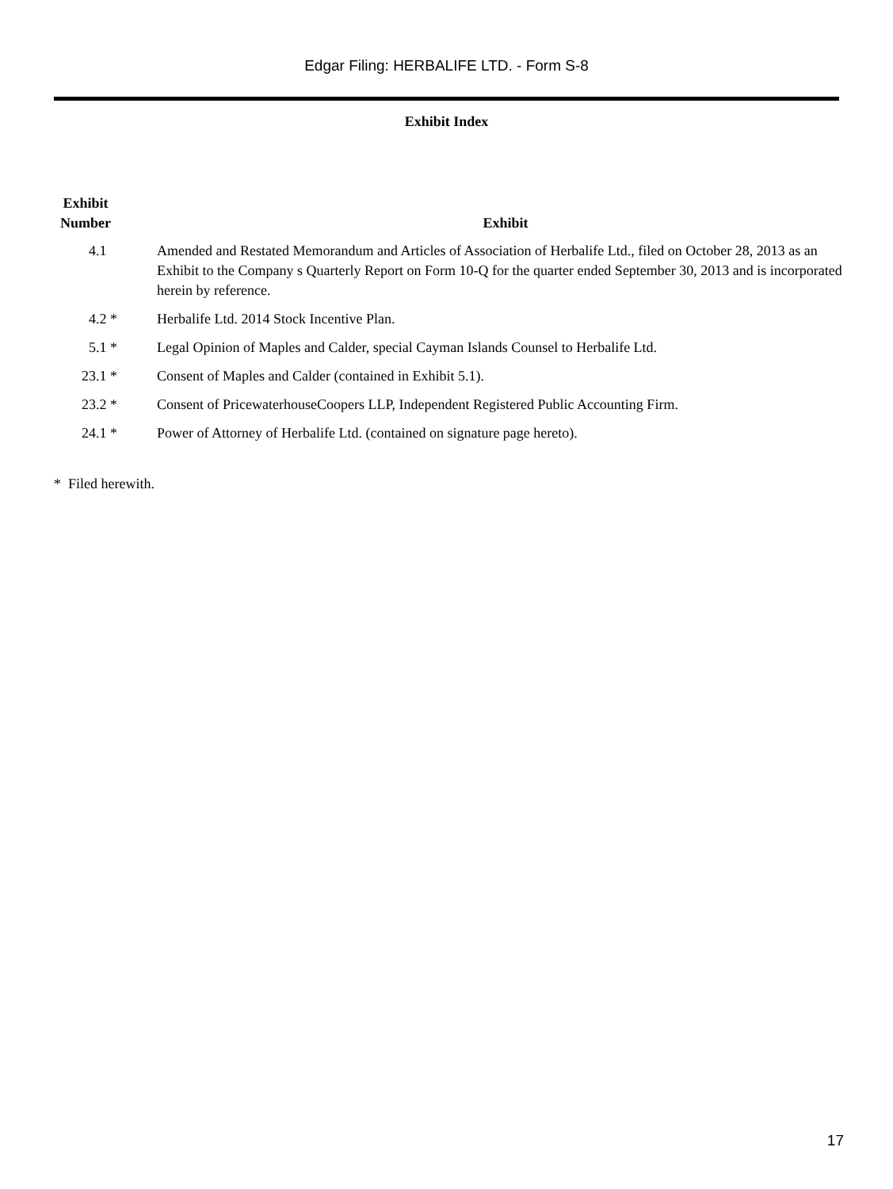Edgar Filing: HERBALIFE LTD. - Form S-8
Exhibit Index
| Exhibit Number | | Exhibit |
| --- | --- | --- |
| 4.1 | | Amended and Restated Memorandum and Articles of Association of Herbalife Ltd., filed on October 28, 2013 as an Exhibit to the Company s Quarterly Report on Form 10-Q for the quarter ended September 30, 2013 and is incorporated herein by reference. |
| 4.2 * | | Herbalife Ltd. 2014 Stock Incentive Plan. |
| 5.1 * | | Legal Opinion of Maples and Calder, special Cayman Islands Counsel to Herbalife Ltd. |
| 23.1 * | | Consent of Maples and Calder (contained in Exhibit 5.1). |
| 23.2 * | | Consent of PricewaterhouseCoopers LLP, Independent Registered Public Accounting Firm. |
| 24.1 * | | Power of Attorney of Herbalife Ltd. (contained on signature page hereto). |
* Filed herewith.
17